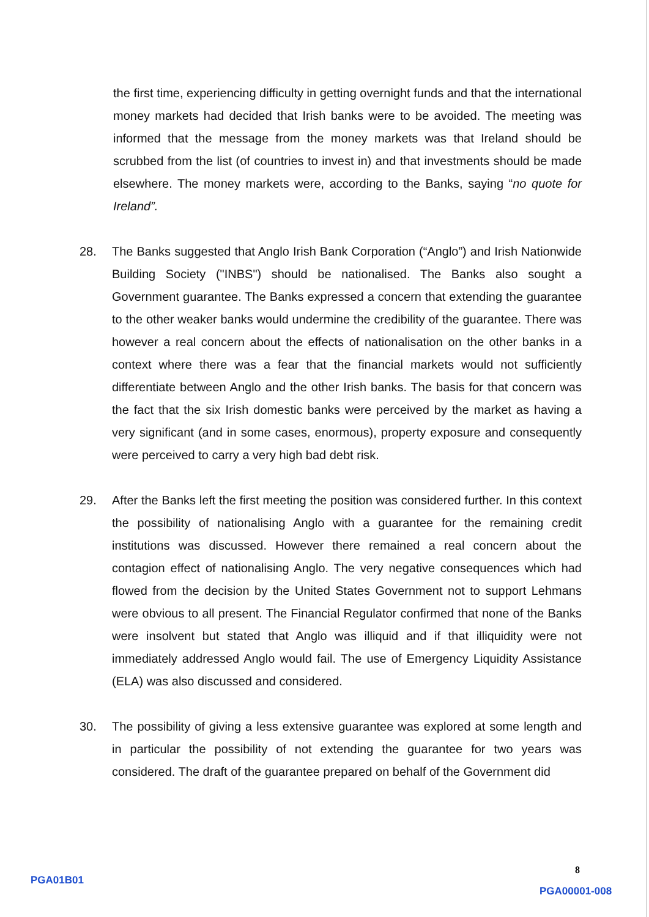the first time, experiencing difficulty in getting overnight funds and that the international money markets had decided that Irish banks were to be avoided. The meeting was informed that the message from the money markets was that Ireland should be scrubbed from the list (of countries to invest in) and that investments should be made elsewhere. The money markets were, according to the Banks, saying “no quote for Ireland”.
28. The Banks suggested that Anglo Irish Bank Corporation (“Anglo”) and Irish Nationwide Building Society ("INBS") should be nationalised. The Banks also sought a Government guarantee. The Banks expressed a concern that extending the guarantee to the other weaker banks would undermine the credibility of the guarantee. There was however a real concern about the effects of nationalisation on the other banks in a context where there was a fear that the financial markets would not sufficiently differentiate between Anglo and the other Irish banks. The basis for that concern was the fact that the six Irish domestic banks were perceived by the market as having a very significant (and in some cases, enormous), property exposure and consequently were perceived to carry a very high bad debt risk.
29. After the Banks left the first meeting the position was considered further. In this context the possibility of nationalising Anglo with a guarantee for the remaining credit institutions was discussed. However there remained a real concern about the contagion effect of nationalising Anglo. The very negative consequences which had flowed from the decision by the United States Government not to support Lehmans were obvious to all present. The Financial Regulator confirmed that none of the Banks were insolvent but stated that Anglo was illiquid and if that illiquidity were not immediately addressed Anglo would fail. The use of Emergency Liquidity Assistance (ELA) was also discussed and considered.
30. The possibility of giving a less extensive guarantee was explored at some length and in particular the possibility of not extending the guarantee for two years was considered. The draft of the guarantee prepared on behalf of the Government did
8
PGA01B01
PGA00001-008